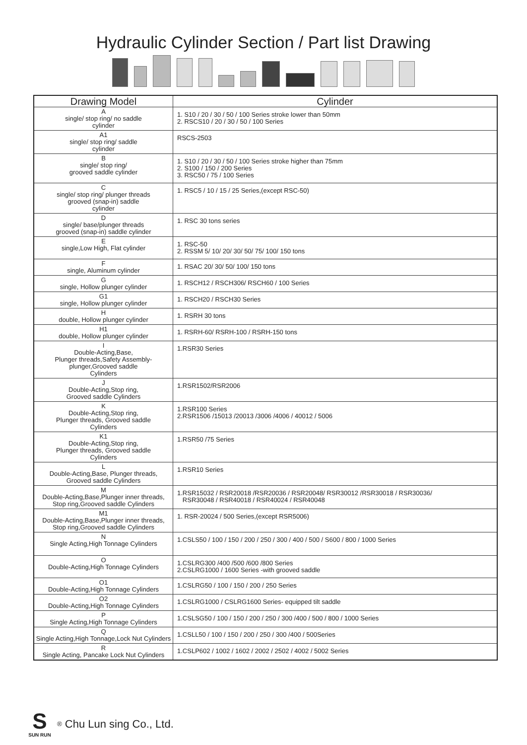Hydraulic Cylinder Section / Part list Drawing
| Drawing Model | Cylinder |
| --- | --- |
| A single/ stop ring/ no saddle cylinder | 1. S10 / 20 / 30 / 50 / 100 Series stroke lower than 50mm 2. RSCS10 / 20 / 30 / 50 / 100 Series |
| A1 single/ stop ring/ saddle cylinder | RSCS-2503 |
| B single/ stop ring/ grooved saddle cylinder | 1. S10 / 20 / 30 / 50 / 100 Series stroke higher than 75mm 2. S100 / 150 / 200 Series 3. RSC50 / 75 / 100 Series |
| C single/ stop ring/ plunger threads grooved (snap-in) saddle cylinder | 1. RSC5 / 10 / 15 / 25 Series,(except RSC-50) |
| D single/ base/plunger threads grooved (snap-in) saddle cylinder | 1. RSC 30 tons series |
| E single,Low High, Flat cylinder | 1. RSC-50 2. RSSM 5/ 10/ 20/ 30/ 50/ 75/ 100/ 150 tons |
| F single, Aluminum cylinder | 1. RSAC 20/ 30/ 50/ 100/ 150 tons |
| G single, Hollow plunger cylinder | 1. RSCH12 / RSCH306/ RSCH60 / 100 Series |
| G1 single, Hollow plunger cylinder | 1. RSCH20 / RSCH30 Series |
| H double, Hollow plunger cylinder | 1. RSRH 30 tons |
| H1 double, Hollow plunger cylinder | 1. RSRH-60/ RSRH-100 / RSRH-150 tons |
| I Double-Acting,Base, Plunger threads,Safety Assembly- plunger,Grooved saddle Cylinders | 1.RSR30 Series |
| J Double-Acting,Stop ring, Grooved saddle Cylinders | 1.RSR1502/RSR2006 |
| K Double-Acting,Stop ring, Plunger threads, Grooved saddle Cylinders | 1.RSR100 Series 2.RSR1506 /15013 /20013 /3006 /4006 / 40012 / 5006 |
| K1 Double-Acting,Stop ring, Plunger threads, Grooved saddle Cylinders | 1.RSR50 /75 Series |
| L Double-Acting,Base, Plunger threads, Grooved saddle Cylinders | 1.RSR10 Series |
| M Double-Acting,Base,Plunger inner threads, Stop ring,Grooved saddle Cylinders | 1.RSR15032 / RSR20018 /RSR20036 / RSR20048/ RSR30012 /RSR30018 / RSR30036/ RSR30048 / RSR40018 / RSR40024 / RSR40048 |
| M1 Double-Acting,Base,Plunger inner threads, Stop ring,Grooved saddle Cylinders | 1. RSR-20024 / 500 Series,(except RSR5006) |
| N Single Acting,High Tonnage Cylinders | 1.CSLS50 / 100 / 150 / 200 / 250 / 300 / 400 / 500 / S600 / 800 / 1000 Series |
| O Double-Acting,High Tonnage Cylinders | 1.CSLRG300 /400 /500 /600 /800 Series 2.CSLRG1000 / 1600 Series -with grooved saddle |
| O1 Double-Acting,High Tonnage Cylinders | 1.CSLRG50 / 100 / 150 / 200 / 250 Series |
| O2 Double-Acting,High Tonnage Cylinders | 1.CSLRG1000 / CSLRG1600 Series- equipped tilt saddle |
| P Single Acting,High Tonnage Cylinders | 1.CSLSG50 / 100 / 150 / 200 / 250 / 300 /400 / 500 / 800 / 1000 Series |
| Q Single Acting,High Tonnage,Lock Nut Cylinders | 1.CSLL50 / 100 / 150 / 200 / 250 / 300 /400 / 500Series |
| R Single Acting, Pancake Lock Nut Cylinders | 1.CSLP602 / 1002 / 1602 / 2002 / 2502 / 4002 / 5002 Series |
S
SUN RUN
<sup>®</sup> Chu Lun sing Co., Ltd.